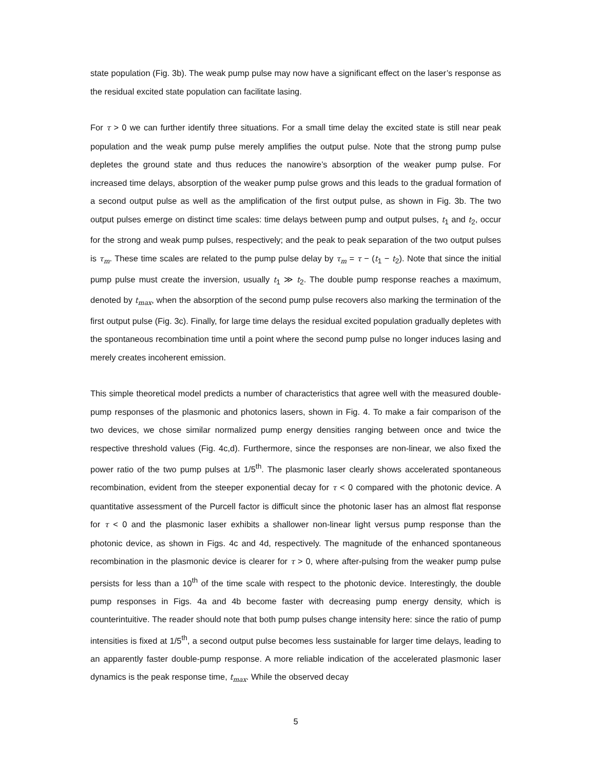state population (Fig. 3b). The weak pump pulse may now have a significant effect on the laser’s response as the residual excited state population can facilitate lasing.
For τ > 0 we can further identify three situations. For a small time delay the excited state is still near peak population and the weak pump pulse merely amplifies the output pulse. Note that the strong pump pulse depletes the ground state and thus reduces the nanowire’s absorption of the weaker pump pulse. For increased time delays, absorption of the weaker pump pulse grows and this leads to the gradual formation of a second output pulse as well as the amplification of the first output pulse, as shown in Fig. 3b. The two output pulses emerge on distinct time scales: time delays between pump and output pulses, t<sub>1</sub> and t<sub>2</sub>, occur for the strong and weak pump pulses, respectively; and the peak to peak separation of the two output pulses is τ<sub>m</sub>. These time scales are related to the pump pulse delay by τ<sub>m</sub> = τ − (t<sub>1</sub> − t<sub>2</sub>). Note that since the initial pump pulse must create the inversion, usually t<sub>1</sub> ≫ t<sub>2</sub>. The double pump response reaches a maximum, denoted by t<sub>max</sub>, when the absorption of the second pump pulse recovers also marking the termination of the first output pulse (Fig. 3c). Finally, for large time delays the residual excited population gradually depletes with the spontaneous recombination time until a point where the second pump pulse no longer induces lasing and merely creates incoherent emission.
This simple theoretical model predicts a number of characteristics that agree well with the measured double-pump responses of the plasmonic and photonics lasers, shown in Fig. 4. To make a fair comparison of the two devices, we chose similar normalized pump energy densities ranging between once and twice the respective threshold values (Fig. 4c,d). Furthermore, since the responses are non-linear, we also fixed the power ratio of the two pump pulses at 1/5<sup>th</sup>. The plasmonic laser clearly shows accelerated spontaneous recombination, evident from the steeper exponential decay for τ < 0 compared with the photonic device. A quantitative assessment of the Purcell factor is difficult since the photonic laser has an almost flat response for τ < 0 and the plasmonic laser exhibits a shallower non-linear light versus pump response than the photonic device, as shown in Figs. 4c and 4d, respectively. The magnitude of the enhanced spontaneous recombination in the plasmonic device is clearer for τ > 0, where after-pulsing from the weaker pump pulse persists for less than a 10<sup>th</sup> of the time scale with respect to the photonic device. Interestingly, the double pump responses in Figs. 4a and 4b become faster with decreasing pump energy density, which is counterintuitive. The reader should note that both pump pulses change intensity here: since the ratio of pump intensities is fixed at 1/5<sup>th</sup>, a second output pulse becomes less sustainable for larger time delays, leading to an apparently faster double-pump response. A more reliable indication of the accelerated plasmonic laser dynamics is the peak response time, t<sub>max</sub>. While the observed decay
5